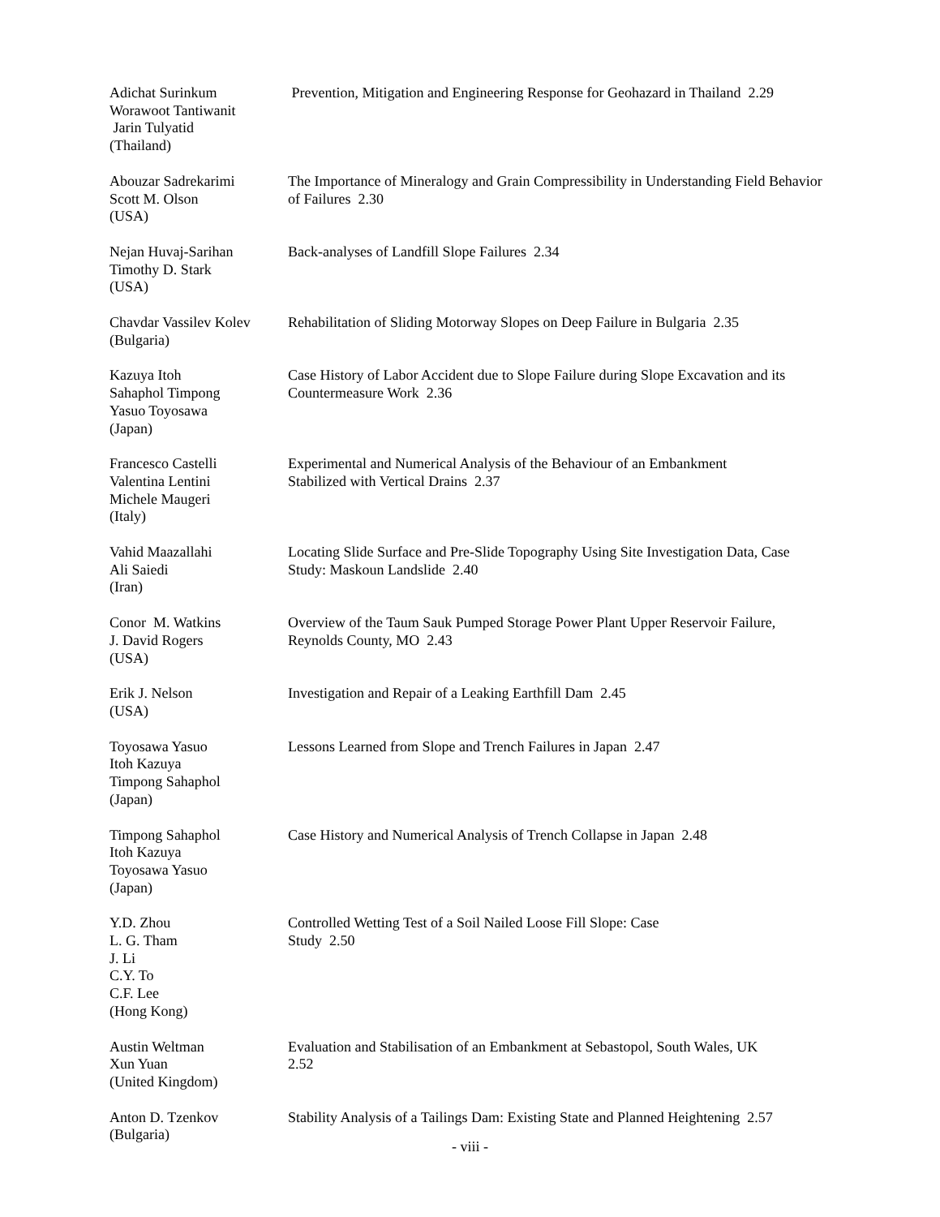Adichat Surinkum
Worawoot Tantiwanit
Jarin Tulyatid
(Thailand)
Prevention, Mitigation and Engineering Response for Geohazard in Thailand 2.29
Abouzar Sadrekarimi
Scott M. Olson
(USA)
The Importance of Mineralogy and Grain Compressibility in Understanding Field Behavior of Failures 2.30
Nejan Huvaj-Sarihan
Timothy D. Stark
(USA)
Back-analyses of Landfill Slope Failures 2.34
Chavdar Vassilev Kolev
(Bulgaria)
Rehabilitation of Sliding Motorway Slopes on Deep Failure in Bulgaria 2.35
Kazuya Itoh
Sahaphol Timpong
Yasuo Toyosawa
(Japan)
Case History of Labor Accident due to Slope Failure during Slope Excavation and its Countermeasure Work 2.36
Francesco Castelli
Valentina Lentini
Michele Maugeri
(Italy)
Experimental and Numerical Analysis of the Behaviour of an Embankment
Stabilized with Vertical Drains 2.37
Vahid Maazallahi
Ali Saiedi
(Iran)
Locating Slide Surface and Pre-Slide Topography Using Site Investigation Data, Case Study: Maskoun Landslide 2.40
Conor M. Watkins
J. David Rogers
(USA)
Overview of the Taum Sauk Pumped Storage Power Plant Upper Reservoir Failure, Reynolds County, MO 2.43
Erik J. Nelson
(USA)
Investigation and Repair of a Leaking Earthfill Dam 2.45
Toyosawa Yasuo
Itoh Kazuya
Timpong Sahaphol
(Japan)
Lessons Learned from Slope and Trench Failures in Japan 2.47
Timpong Sahaphol
Itoh Kazuya
Toyosawa Yasuo
(Japan)
Case History and Numerical Analysis of Trench Collapse in Japan 2.48
Y.D. Zhou
L. G. Tham
J. Li
C.Y. To
C.F. Lee
(Hong Kong)
Controlled Wetting Test of a Soil Nailed Loose Fill Slope: Case
Study 2.50
Austin Weltman
Xun Yuan
(United Kingdom)
Evaluation and Stabilisation of an Embankment at Sebastopol, South Wales, UK
2.52
Anton D. Tzenkov
(Bulgaria)
Stability Analysis of a Tailings Dam: Existing State and Planned Heightening 2.57
- viii -